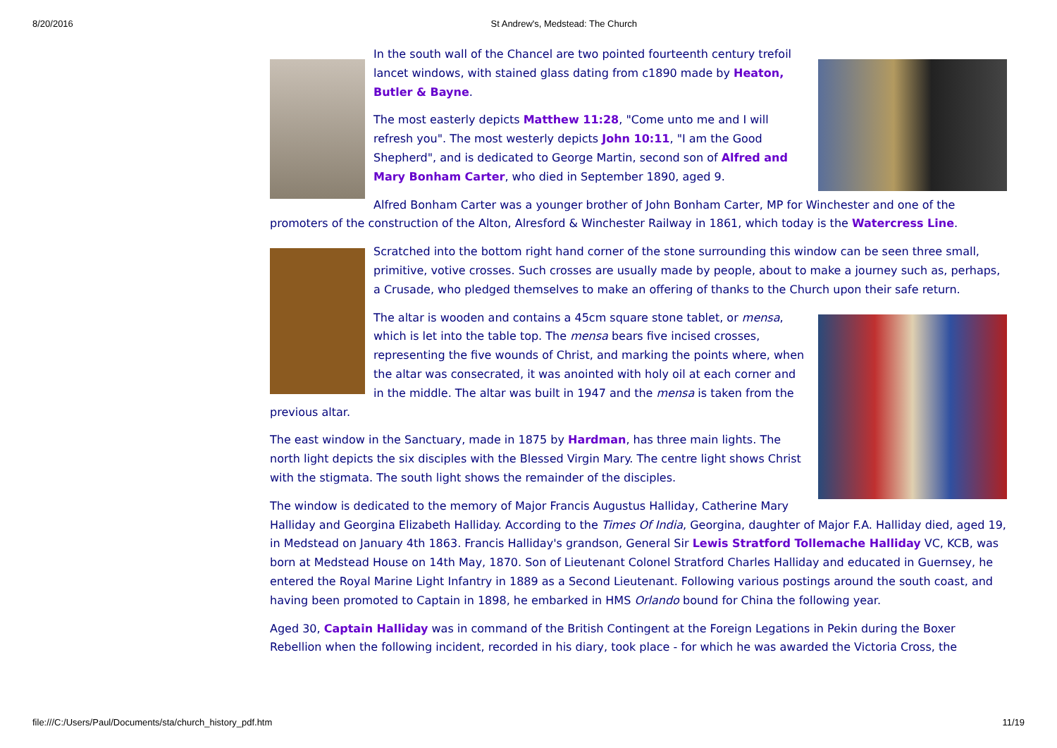8/20/2016 St Andrew's, Medstead: The Church
In the south wall of the Chancel are two pointed fourteenth century trefoil lancet windows, with stained glass dating from c1890 made by Heaton, Butler & Bayne.
The most easterly depicts Matthew 11:28, "Come unto me and I will refresh you". The most westerly depicts John 10:11, "I am the Good Shepherd", and is dedicated to George Martin, second son of Alfred and Mary Bonham Carter, who died in September 1890, aged 9.
Alfred Bonham Carter was a younger brother of John Bonham Carter, MP for Winchester and one of the promoters of the construction of the Alton, Alresford & Winchester Railway in 1861, which today is the Watercress Line.
Scratched into the bottom right hand corner of the stone surrounding this window can be seen three small, primitive, votive crosses. Such crosses are usually made by people, about to make a journey such as, perhaps, a Crusade, who pledged themselves to make an offering of thanks to the Church upon their safe return.
The altar is wooden and contains a 45cm square stone tablet, or mensa, which is let into the table top. The mensa bears five incised crosses, representing the five wounds of Christ, and marking the points where, when the altar was consecrated, it was anointed with holy oil at each corner and in the middle. The altar was built in 1947 and the mensa is taken from the previous altar.
The east window in the Sanctuary, made in 1875 by Hardman, has three main lights. The north light depicts the six disciples with the Blessed Virgin Mary. The centre light shows Christ with the stigmata. The south light shows the remainder of the disciples.
The window is dedicated to the memory of Major Francis Augustus Halliday, Catherine Mary Halliday and Georgina Elizabeth Halliday. According to the Times Of India, Georgina, daughter of Major F.A. Halliday died, aged 19, in Medstead on January 4th 1863. Francis Halliday's grandson, General Sir Lewis Stratford Tollemache Halliday VC, KCB, was born at Medstead House on 14th May, 1870. Son of Lieutenant Colonel Stratford Charles Halliday and educated in Guernsey, he entered the Royal Marine Light Infantry in 1889 as a Second Lieutenant. Following various postings around the south coast, and having been promoted to Captain in 1898, he embarked in HMS Orlando bound for China the following year.
Aged 30, Captain Halliday was in command of the British Contingent at the Foreign Legations in Pekin during the Boxer Rebellion when the following incident, recorded in his diary, took place - for which he was awarded the Victoria Cross, the
file:///C:/Users/Paul/Documents/sta/church_history_pdf.htm 11/19